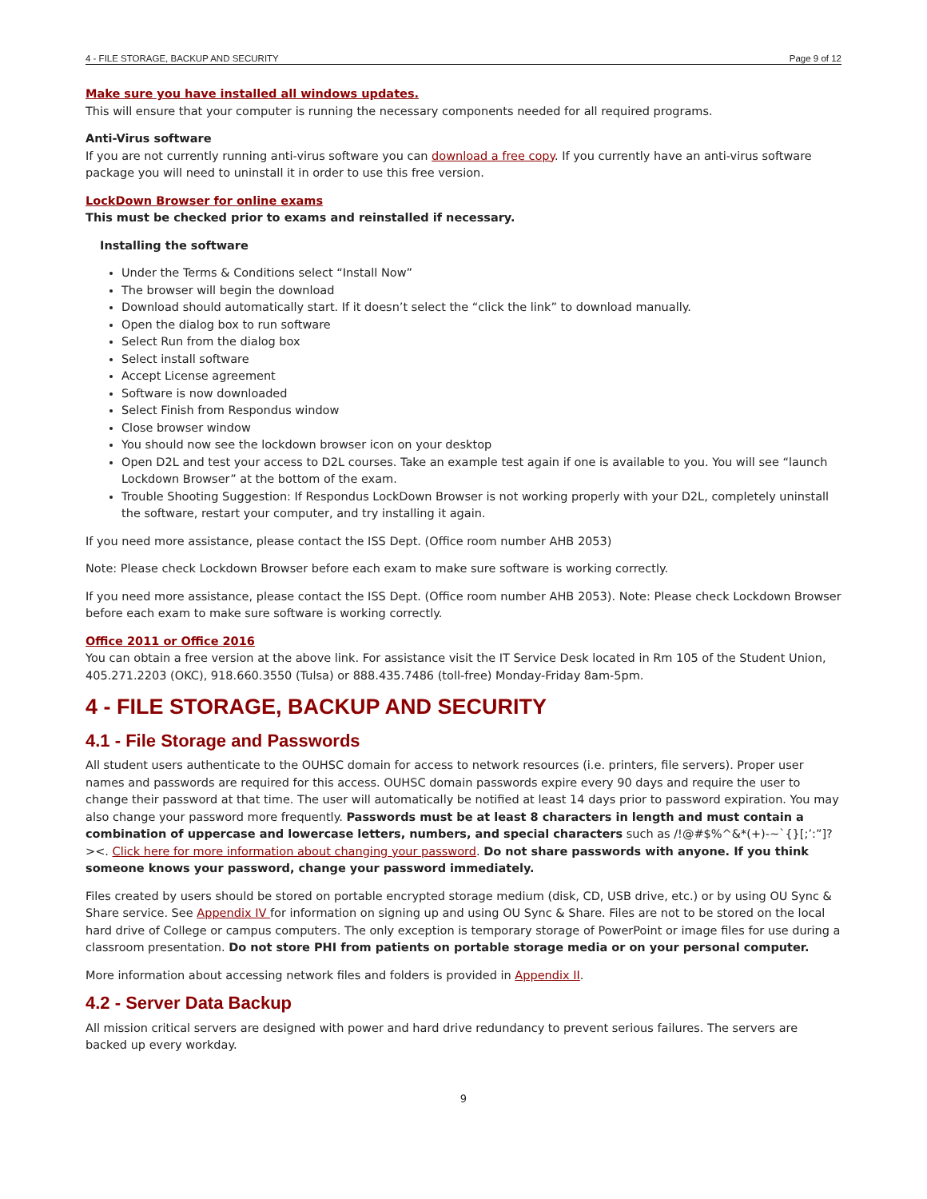4 - FILE STORAGE, BACKUP AND SECURITY Page 9 of 12
Make sure you have installed all windows updates.
This will ensure that your computer is running the necessary components needed for all required programs.
Anti-Virus software
If you are not currently running anti-virus software you can download a free copy. If you currently have an anti-virus software package you will need to uninstall it in order to use this free version.
LockDown Browser for online exams
This must be checked prior to exams and reinstalled if necessary.
Installing the software
Under the Terms & Conditions select “Install Now”
The browser will begin the download
Download should automatically start. If it doesn’t select the “click the link” to download manually.
Open the dialog box to run software
Select Run from the dialog box
Select install software
Accept License agreement
Software is now downloaded
Select Finish from Respondus window
Close browser window
You should now see the lockdown browser icon on your desktop
Open D2L and test your access to D2L courses. Take an example test again if one is available to you. You will see “launch Lockdown Browser” at the bottom of the exam.
Trouble Shooting Suggestion: If Respondus LockDown Browser is not working properly with your D2L, completely uninstall the software, restart your computer, and try installing it again.
If you need more assistance, please contact the ISS Dept. (Office room number AHB 2053)
Note: Please check Lockdown Browser before each exam to make sure software is working correctly.
If you need more assistance, please contact the ISS Dept. (Office room number AHB 2053). Note: Please check Lockdown Browser before each exam to make sure software is working correctly.
Office 2011 or Office 2016
You can obtain a free version at the above link. For assistance visit the IT Service Desk located in Rm 105 of the Student Union, 405.271.2203 (OKC), 918.660.3550 (Tulsa) or 888.435.7486 (toll-free) Monday-Friday 8am-5pm.
4 - FILE STORAGE, BACKUP AND SECURITY
4.1 - File Storage and Passwords
All student users authenticate to the OUHSC domain for access to network resources (i.e. printers, file servers). Proper user names and passwords are required for this access. OUHSC domain passwords expire every 90 days and require the user to change their password at that time. The user will automatically be notified at least 14 days prior to password expiration. You may also change your password more frequently. Passwords must be at least 8 characters in length and must contain a combination of uppercase and lowercase letters, numbers, and special characters such as /!@#$%^&*(+)-~`{}[;’:”]?><. Click here for more information about changing your password. Do not share passwords with anyone. If you think someone knows your password, change your password immediately.
Files created by users should be stored on portable encrypted storage medium (disk, CD, USB drive, etc.) or by using OU Sync & Share service. See Appendix IV for information on signing up and using OU Sync & Share. Files are not to be stored on the local hard drive of College or campus computers. The only exception is temporary storage of PowerPoint or image files for use during a classroom presentation. Do not store PHI from patients on portable storage media or on your personal computer.
More information about accessing network files and folders is provided in Appendix II.
4.2 - Server Data Backup
All mission critical servers are designed with power and hard drive redundancy to prevent serious failures. The servers are backed up every workday.
9